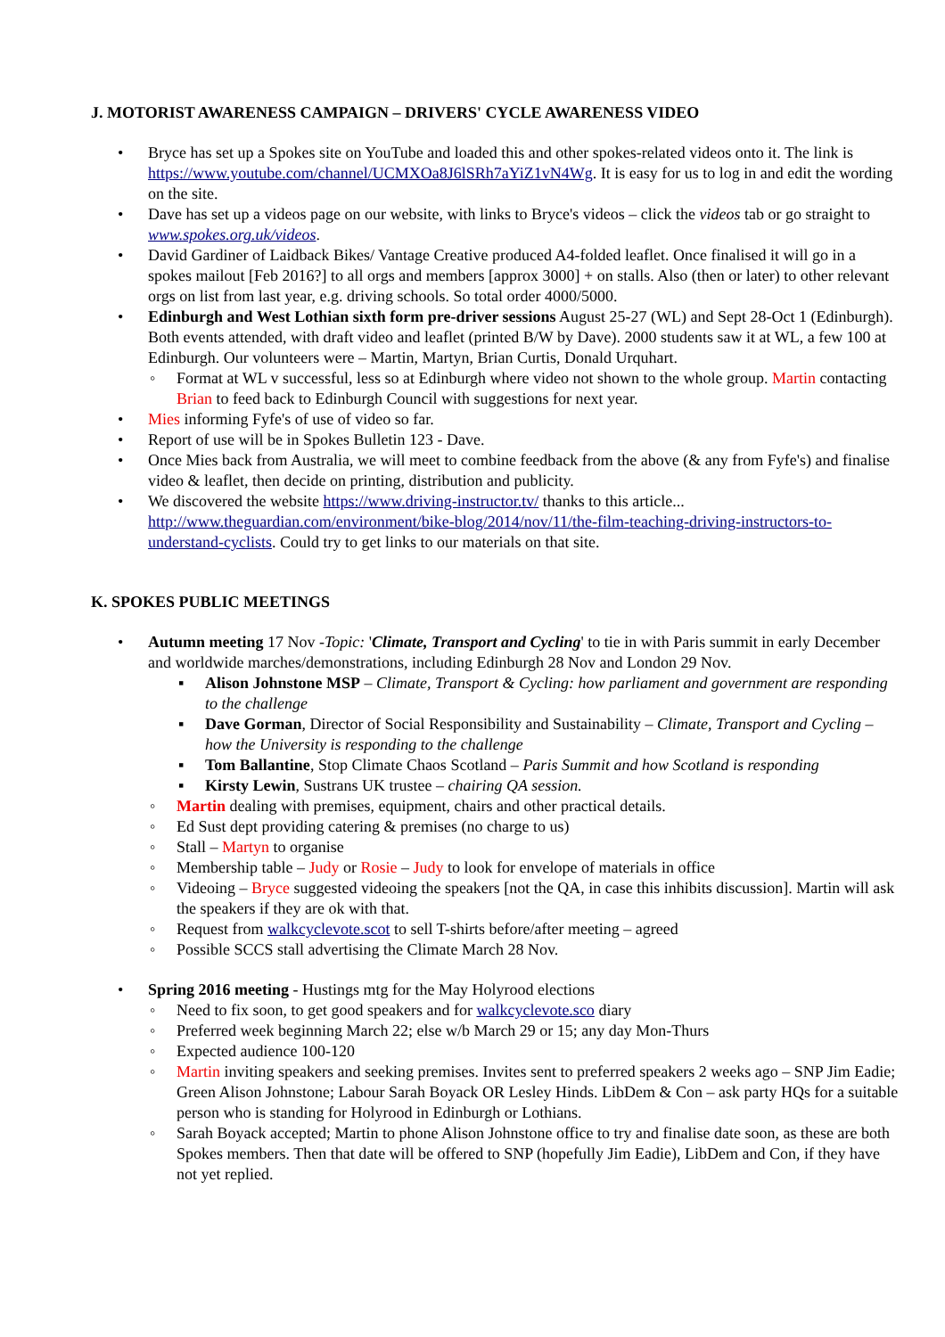J. MOTORIST AWARENESS CAMPAIGN – DRIVERS' CYCLE AWARENESS VIDEO
• Bryce has set up a Spokes site on YouTube and loaded this and other spokes-related videos onto it. The link is https://www.youtube.com/channel/UCMXOa8J6lSRh7aYiZ1vN4Wg. It is easy for us to log in and edit the wording on the site.
• Dave has set up a videos page on our website, with links to Bryce's videos – click the videos tab or go straight to www.spokes.org.uk/videos.
• David Gardiner of Laidback Bikes/ Vantage Creative produced A4-folded leaflet. Once finalised it will go in a spokes mailout [Feb 2016?] to all orgs and members [approx 3000] + on stalls. Also (then or later) to other relevant orgs on list from last year, e.g. driving schools. So total order 4000/5000.
• Edinburgh and West Lothian sixth form pre-driver sessions August 25-27 (WL) and Sept 28-Oct 1 (Edinburgh). Both events attended, with draft video and leaflet (printed B/W by Dave). 2000 students saw it at WL, a few 100 at Edinburgh. Our volunteers were – Martin, Martyn, Brian Curtis, Donald Urquhart.
◦ Format at WL v successful, less so at Edinburgh where video not shown to the whole group. Martin contacting Brian to feed back to Edinburgh Council with suggestions for next year.
• Mies informing Fyfe's of use of video so far.
• Report of use will be in Spokes Bulletin 123 - Dave.
• Once Mies back from Australia, we will meet to combine feedback from the above (& any from Fyfe's) and finalise video & leaflet, then decide on printing, distribution and publicity.
• We discovered the website https://www.driving-instructor.tv/ thanks to this article... http://www.theguardian.com/environment/bike-blog/2014/nov/11/the-film-teaching-driving-instructors-to-understand-cyclists. Could try to get links to our materials on that site.
K. SPOKES PUBLIC MEETINGS
• Autumn meeting 17 Nov -Topic: 'Climate, Transport and Cycling' to tie in with Paris summit in early December and worldwide marches/demonstrations, including Edinburgh 28 Nov and London 29 Nov.
▪ Alison Johnstone MSP – Climate, Transport & Cycling: how parliament and government are responding to the challenge
▪ Dave Gorman, Director of Social Responsibility and Sustainability – Climate, Transport and Cycling – how the University is responding to the challenge
▪ Tom Ballantine, Stop Climate Chaos Scotland – Paris Summit and how Scotland is responding
▪ Kirsty Lewin, Sustrans UK trustee – chairing QA session.
◦ Martin dealing with premises, equipment, chairs and other practical details.
◦ Ed Sust dept providing catering & premises (no charge to us)
◦ Stall – Martyn to organise
◦ Membership table – Judy or Rosie – Judy to look for envelope of materials in office
◦ Videoing – Bryce suggested videoing the speakers [not the QA, in case this inhibits discussion]. Martin will ask the speakers if they are ok with that.
◦ Request from walkcyclevote.scot to sell T-shirts before/after meeting – agreed
◦ Possible SCCS stall advertising the Climate March 28 Nov.
• Spring 2016 meeting - Hustings mtg for the May Holyrood elections
◦ Need to fix soon, to get good speakers and for walkcyclevote.sco diary
◦ Preferred week beginning March 22; else w/b March 29 or 15; any day Mon-Thurs
◦ Expected audience 100-120
◦ Martin inviting speakers and seeking premises. Invites sent to preferred speakers 2 weeks ago – SNP Jim Eadie; Green Alison Johnstone; Labour Sarah Boyack OR Lesley Hinds. LibDem & Con – ask party HQs for a suitable person who is standing for Holyrood in Edinburgh or Lothians.
◦ Sarah Boyack accepted; Martin to phone Alison Johnstone office to try and finalise date soon, as these are both Spokes members. Then that date will be offered to SNP (hopefully Jim Eadie), LibDem and Con, if they have not yet replied.